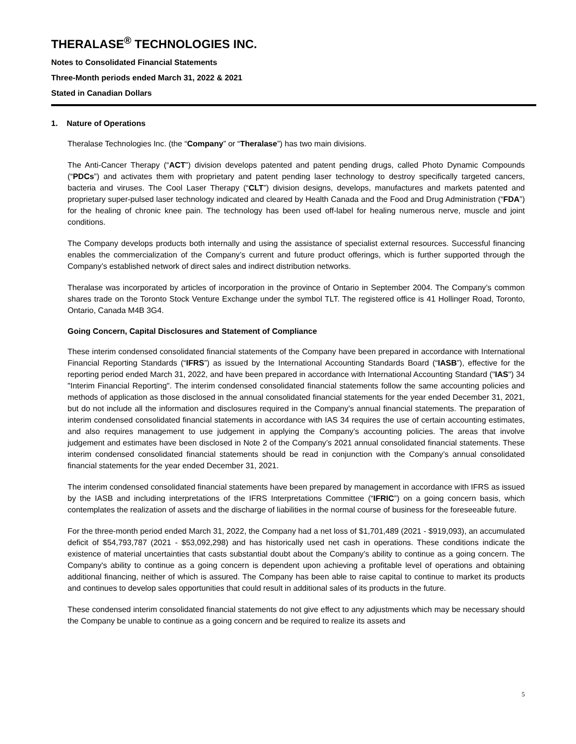THERALASE<sup>®</sup> TECHNOLOGIES INC.
Notes to Consolidated Financial Statements
Three-Month periods ended March 31, 2022 & 2021
Stated in Canadian Dollars
1. Nature of Operations
Theralase Technologies Inc. (the “Company” or “Theralase”) has two main divisions.
The Anti-Cancer Therapy (“ACT”) division develops patented and patent pending drugs, called Photo Dynamic Compounds (“PDCs”) and activates them with proprietary and patent pending laser technology to destroy specifically targeted cancers, bacteria and viruses. The Cool Laser Therapy (“CLT”) division designs, develops, manufactures and markets patented and proprietary super-pulsed laser technology indicated and cleared by Health Canada and the Food and Drug Administration (“FDA”) for the healing of chronic knee pain. The technology has been used off-label for healing numerous nerve, muscle and joint conditions.
The Company develops products both internally and using the assistance of specialist external resources. Successful financing enables the commercialization of the Company’s current and future product offerings, which is further supported through the Company’s established network of direct sales and indirect distribution networks.
Theralase was incorporated by articles of incorporation in the province of Ontario in September 2004. The Company’s common shares trade on the Toronto Stock Venture Exchange under the symbol TLT. The registered office is 41 Hollinger Road, Toronto, Ontario, Canada M4B 3G4.
Going Concern, Capital Disclosures and Statement of Compliance
These interim condensed consolidated financial statements of the Company have been prepared in accordance with International Financial Reporting Standards (“IFRS”) as issued by the International Accounting Standards Board (“IASB”), effective for the reporting period ended March 31, 2022, and have been prepared in accordance with International Accounting Standard ("IAS") 34 "Interim Financial Reporting". The interim condensed consolidated financial statements follow the same accounting policies and methods of application as those disclosed in the annual consolidated financial statements for the year ended December 31, 2021, but do not include all the information and disclosures required in the Company’s annual financial statements. The preparation of interim condensed consolidated financial statements in accordance with IAS 34 requires the use of certain accounting estimates, and also requires management to use judgement in applying the Company’s accounting policies. The areas that involve judgement and estimates have been disclosed in Note 2 of the Company’s 2021 annual consolidated financial statements. These interim condensed consolidated financial statements should be read in conjunction with the Company’s annual consolidated financial statements for the year ended December 31, 2021.
The interim condensed consolidated financial statements have been prepared by management in accordance with IFRS as issued by the IASB and including interpretations of the IFRS Interpretations Committee (“IFRIC”) on a going concern basis, which contemplates the realization of assets and the discharge of liabilities in the normal course of business for the foreseeable future.
For the three-month period ended March 31, 2022, the Company had a net loss of $1,701,489 (2021 - $919,093), an accumulated deficit of $54,793,787 (2021 - $53,092,298) and has historically used net cash in operations. These conditions indicate the existence of material uncertainties that casts substantial doubt about the Company’s ability to continue as a going concern. The Company's ability to continue as a going concern is dependent upon achieving a profitable level of operations and obtaining additional financing, neither of which is assured. The Company has been able to raise capital to continue to market its products and continues to develop sales opportunities that could result in additional sales of its products in the future.
These condensed interim consolidated financial statements do not give effect to any adjustments which may be necessary should the Company be unable to continue as a going concern and be required to realize its assets and
5